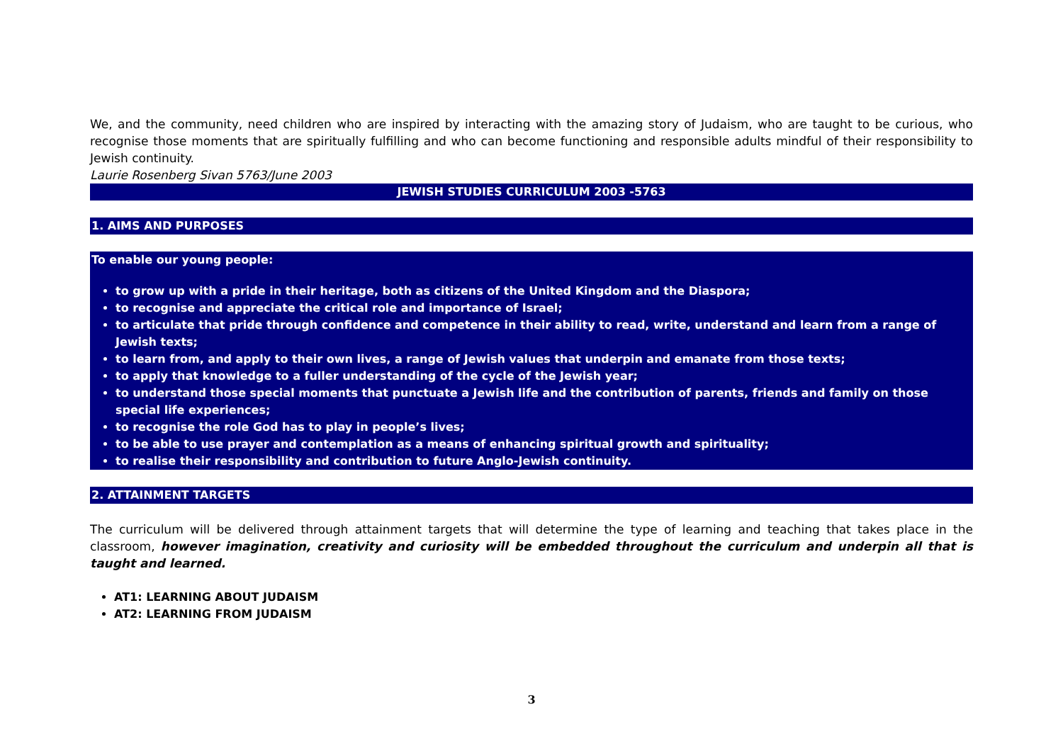We, and the community, need children who are inspired by interacting with the amazing story of Judaism, who are taught to be curious, who recognise those moments that are spiritually fulfilling and who can become functioning and responsible adults mindful of their responsibility to Jewish continuity.
Laurie Rosenberg Sivan 5763/June 2003
JEWISH STUDIES CURRICULUM 2003 -5763
1. AIMS AND PURPOSES
To enable our young people:
to grow up with a pride in their heritage, both as citizens of the United Kingdom and the Diaspora;
to recognise and appreciate the critical role and importance of Israel;
to articulate that pride through confidence and competence in their ability to read, write, understand and learn from a range of Jewish texts;
to learn from, and apply to their own lives, a range of Jewish values that underpin and emanate from those texts;
to apply that knowledge to a fuller understanding of the cycle of the Jewish year;
to understand those special moments that punctuate a Jewish life and the contribution of parents, friends and family on those special life experiences;
to recognise the role God has to play in people’s lives;
to be able to use prayer and contemplation as a means of enhancing spiritual growth and spirituality;
to realise their responsibility and contribution to future Anglo-Jewish continuity.
2. ATTAINMENT TARGETS
The curriculum will be delivered through attainment targets that will determine the type of learning and teaching that takes place in the classroom, however imagination, creativity and curiosity will be embedded throughout the curriculum and underpin all that is taught and learned.
AT1: LEARNING ABOUT JUDAISM
AT2: LEARNING FROM JUDAISM
3